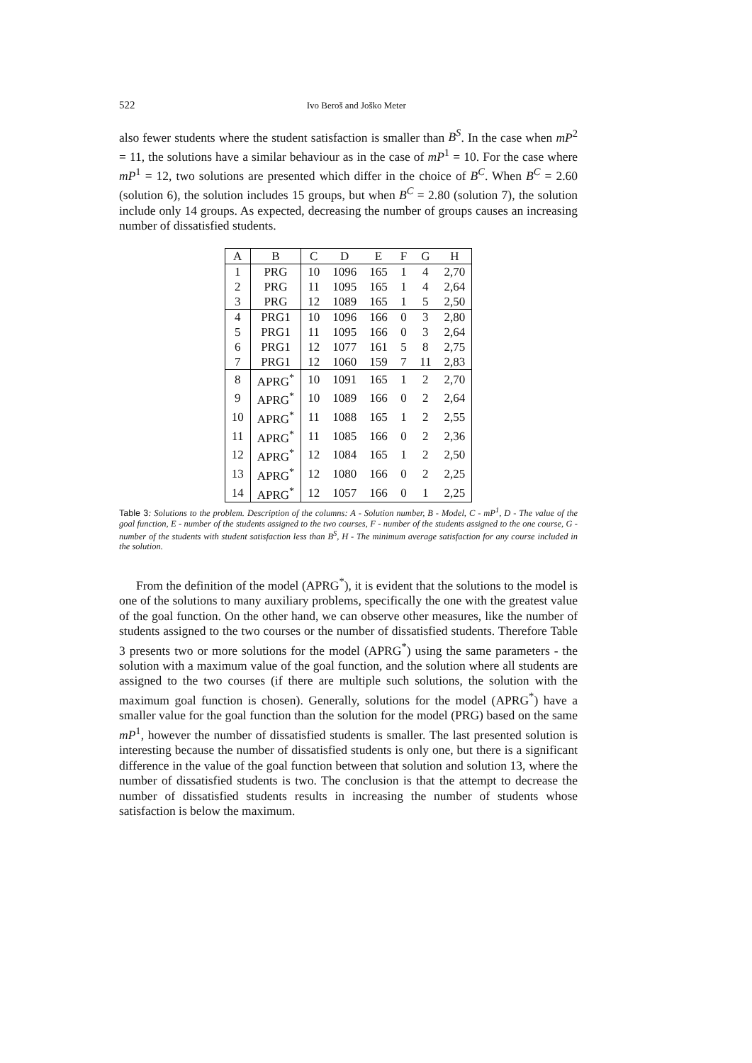522 Ivo Beroš and Joško Meter
also fewer students where the student satisfaction is smaller than B<sup>S</sup>. In the case when mP<sup>2</sup> = 11, the solutions have a similar behaviour as in the case of mP<sup>1</sup> = 10. For the case where mP<sup>1</sup> = 12, two solutions are presented which differ in the choice of B<sup>C</sup>. When B<sup>C</sup> = 2.60 (solution 6), the solution includes 15 groups, but when B<sup>C</sup> = 2.80 (solution 7), the solution include only 14 groups. As expected, decreasing the number of groups causes an increasing number of dissatisfied students.
| A | B | C | D | E | F | G | H |
| --- | --- | --- | --- | --- | --- | --- | --- |
| 1 | PRG | 10 | 1096 | 165 | 1 | 4 | 2,70 |
| 2 | PRG | 11 | 1095 | 165 | 1 | 4 | 2,64 |
| 3 | PRG | 12 | 1089 | 165 | 1 | 5 | 2,50 |
| 4 | PRG1 | 10 | 1096 | 166 | 0 | 3 | 2,80 |
| 5 | PRG1 | 11 | 1095 | 166 | 0 | 3 | 2,64 |
| 6 | PRG1 | 12 | 1077 | 161 | 5 | 8 | 2,75 |
| 7 | PRG1 | 12 | 1060 | 159 | 7 | 11 | 2,83 |
| 8 | APRG<sup>*</sup> | 10 | 1091 | 165 | 1 | 2 | 2,70 |
| 9 | APRG<sup>*</sup> | 10 | 1089 | 166 | 0 | 2 | 2,64 |
| 10 | APRG<sup>*</sup> | 11 | 1088 | 165 | 1 | 2 | 2,55 |
| 11 | APRG<sup>*</sup> | 11 | 1085 | 166 | 0 | 2 | 2,36 |
| 12 | APRG<sup>*</sup> | 12 | 1084 | 165 | 1 | 2 | 2,50 |
| 13 | APRG<sup>*</sup> | 12 | 1080 | 166 | 0 | 2 | 2,25 |
| 14 | APRG<sup>*</sup> | 12 | 1057 | 166 | 0 | 1 | 2,25 |
Table 3: Solutions to the problem. Description of the columns: A - Solution number, B - Model, C - mP<sup>1</sup>, D - The value of the goal function, E - number of the students assigned to the two courses, F - number of the students assigned to the one course, G - number of the students with student satisfaction less than B<sup>S</sup>, H - The minimum average satisfaction for any course included in the solution.
From the definition of the model (APRG<sup>*</sup>), it is evident that the solutions to the model is one of the solutions to many auxiliary problems, specifically the one with the greatest value of the goal function. On the other hand, we can observe other measures, like the number of students assigned to the two courses or the number of dissatisfied students. Therefore Table 3 presents two or more solutions for the model (APRG<sup>*</sup>) using the same parameters - the solution with a maximum value of the goal function, and the solution where all students are assigned to the two courses (if there are multiple such solutions, the solution with the maximum goal function is chosen). Generally, solutions for the model (APRG<sup>*</sup>) have a smaller value for the goal function than the solution for the model (PRG) based on the same mP<sup>1</sup>, however the number of dissatisfied students is smaller. The last presented solution is interesting because the number of dissatisfied students is only one, but there is a significant difference in the value of the goal function between that solution and solution 13, where the number of dissatisfied students is two. The conclusion is that the attempt to decrease the number of dissatisfied students results in increasing the number of students whose satisfaction is below the maximum.